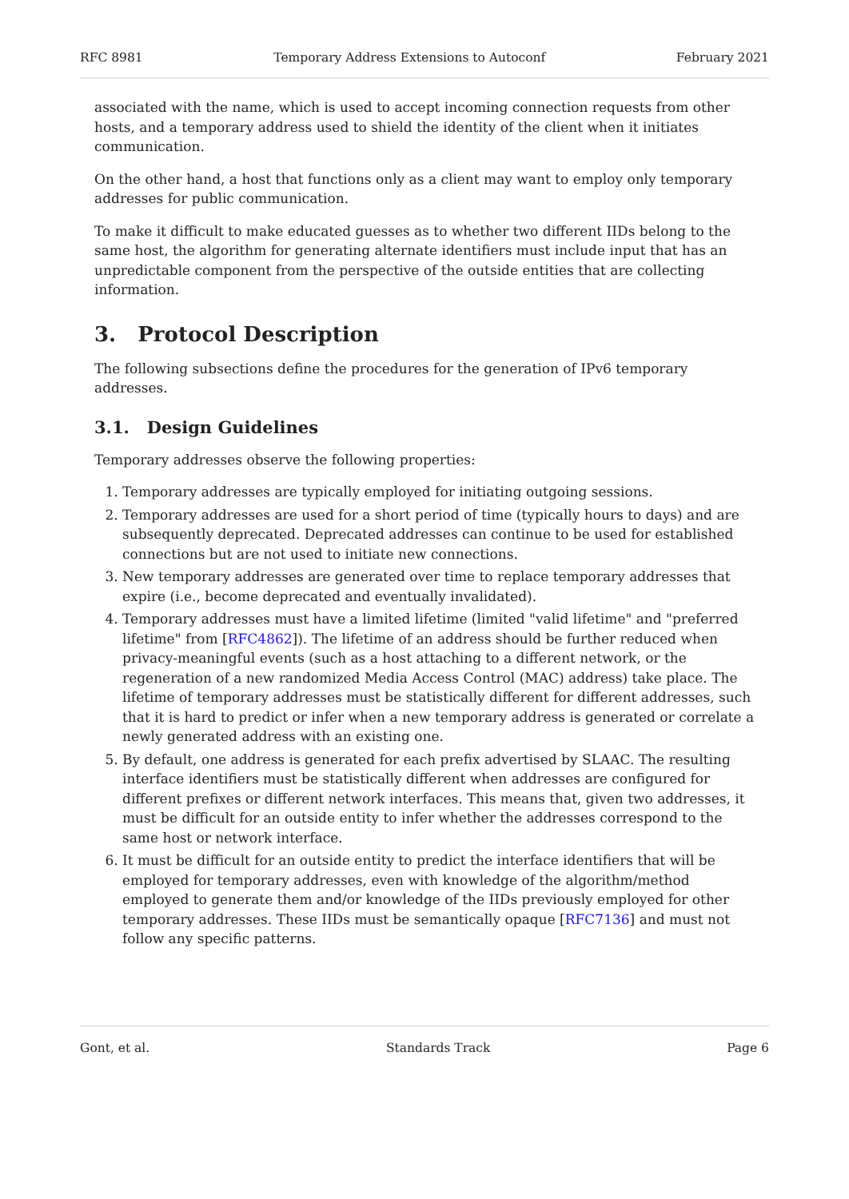RFC 8981 Temporary Address Extensions to Autoconf February 2021
associated with the name, which is used to accept incoming connection requests from other hosts, and a temporary address used to shield the identity of the client when it initiates communication.
On the other hand, a host that functions only as a client may want to employ only temporary addresses for public communication.
To make it difficult to make educated guesses as to whether two different IIDs belong to the same host, the algorithm for generating alternate identifiers must include input that has an unpredictable component from the perspective of the outside entities that are collecting information.
3. Protocol Description
The following subsections define the procedures for the generation of IPv6 temporary addresses.
3.1. Design Guidelines
Temporary addresses observe the following properties:
1. Temporary addresses are typically employed for initiating outgoing sessions.
2. Temporary addresses are used for a short period of time (typically hours to days) and are subsequently deprecated. Deprecated addresses can continue to be used for established connections but are not used to initiate new connections.
3. New temporary addresses are generated over time to replace temporary addresses that expire (i.e., become deprecated and eventually invalidated).
4. Temporary addresses must have a limited lifetime (limited "valid lifetime" and "preferred lifetime" from [RFC4862]). The lifetime of an address should be further reduced when privacy-meaningful events (such as a host attaching to a different network, or the regeneration of a new randomized Media Access Control (MAC) address) take place. The lifetime of temporary addresses must be statistically different for different addresses, such that it is hard to predict or infer when a new temporary address is generated or correlate a newly generated address with an existing one.
5. By default, one address is generated for each prefix advertised by SLAAC. The resulting interface identifiers must be statistically different when addresses are configured for different prefixes or different network interfaces. This means that, given two addresses, it must be difficult for an outside entity to infer whether the addresses correspond to the same host or network interface.
6. It must be difficult for an outside entity to predict the interface identifiers that will be employed for temporary addresses, even with knowledge of the algorithm/method employed to generate them and/or knowledge of the IIDs previously employed for other temporary addresses. These IIDs must be semantically opaque [RFC7136] and must not follow any specific patterns.
Gont, et al. Standards Track Page 6